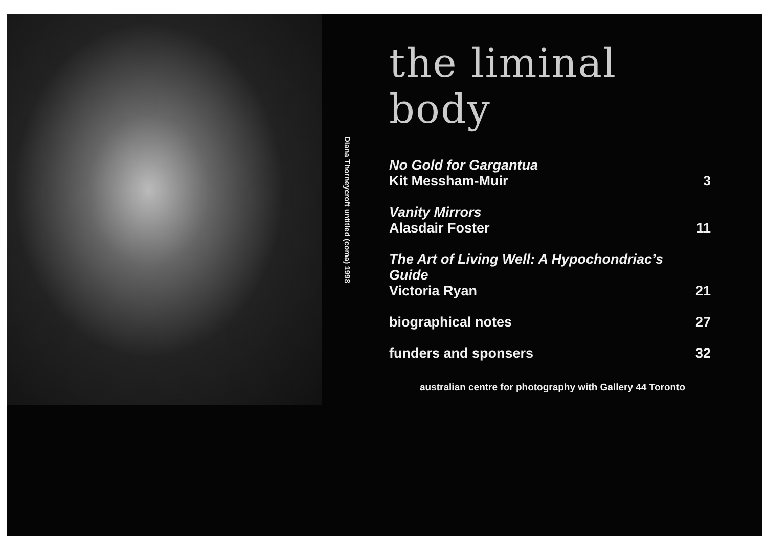Diana Thorneycroft untitled (coma) 1998
the liminal body
No Gold for Gargantua
Kit Messham-Muir
3
Vanity Mirrors
Alasdair Foster
11
The Art of Living Well: A Hypochondriac’s Guide
Victoria Ryan
21
biographical notes
27
funders and sponsers
32
australian centre for photography with Gallery 44 Toronto